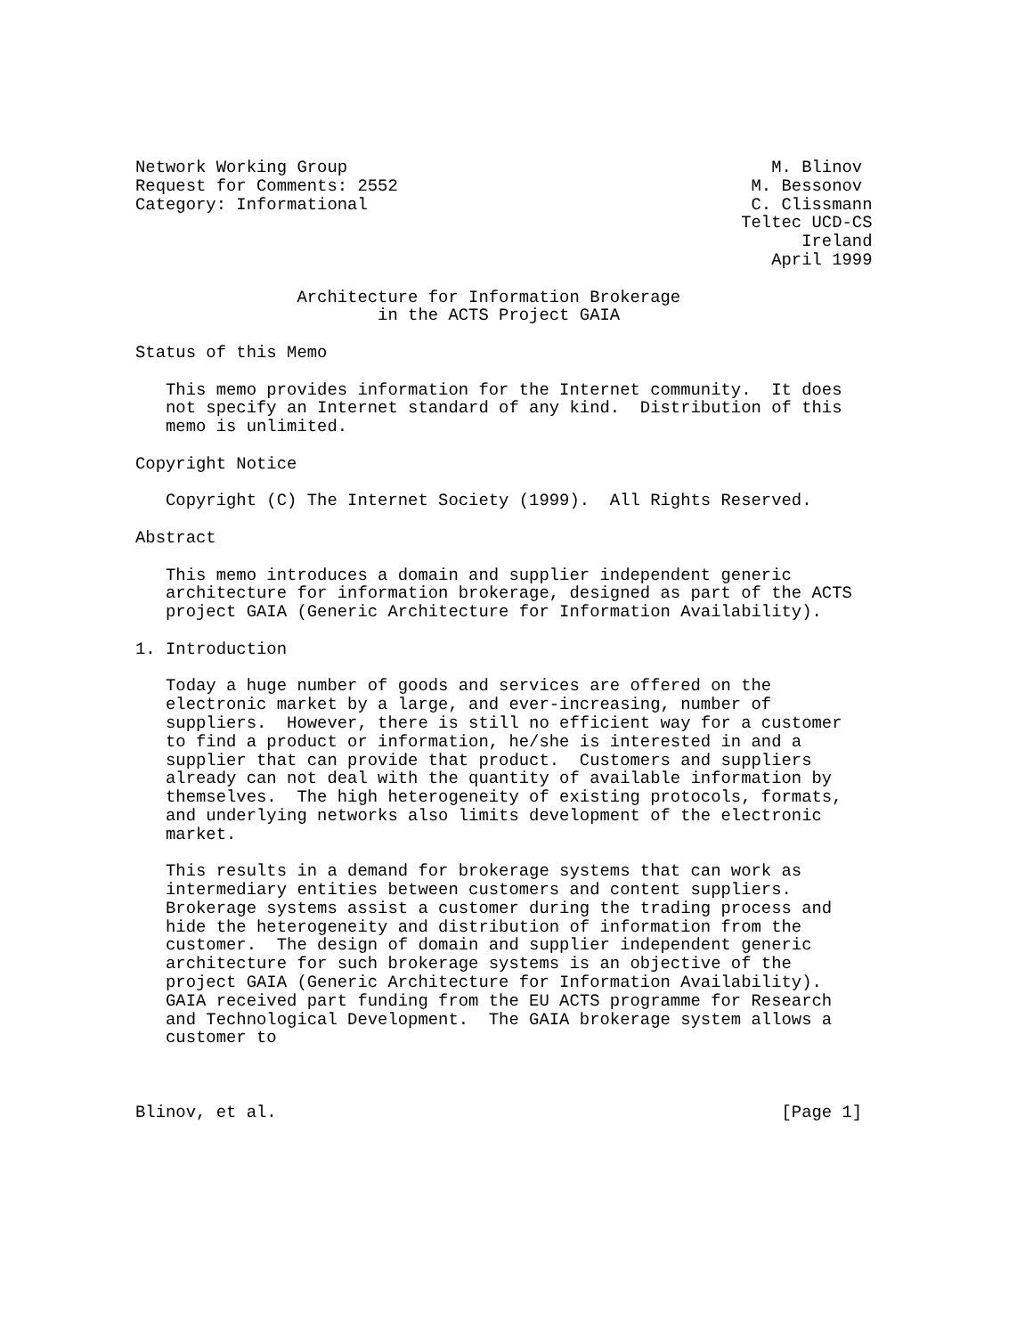Network Working Group                                          M. Blinov
Request for Comments: 2552                                   M. Bessonov
Category: Informational                                      C. Clissmann
                                                            Teltec UCD-CS
                                                                  Ireland
                                                               April 1999

                Architecture for Information Brokerage
                        in the ACTS Project GAIA

Status of this Memo

   This memo provides information for the Internet community.  It does
   not specify an Internet standard of any kind.  Distribution of this
   memo is unlimited.

Copyright Notice

   Copyright (C) The Internet Society (1999).  All Rights Reserved.

Abstract

   This memo introduces a domain and supplier independent generic
   architecture for information brokerage, designed as part of the ACTS
   project GAIA (Generic Architecture for Information Availability).

1. Introduction

   Today a huge number of goods and services are offered on the
   electronic market by a large, and ever-increasing, number of
   suppliers.  However, there is still no efficient way for a customer
   to find a product or information, he/she is interested in and a
   supplier that can provide that product.  Customers and suppliers
   already can not deal with the quantity of available information by
   themselves.  The high heterogeneity of existing protocols, formats,
   and underlying networks also limits development of the electronic
   market.

   This results in a demand for brokerage systems that can work as
   intermediary entities between customers and content suppliers.
   Brokerage systems assist a customer during the trading process and
   hide the heterogeneity and distribution of information from the
   customer.  The design of domain and supplier independent generic
   architecture for such brokerage systems is an objective of the
   project GAIA (Generic Architecture for Information Availability).
   GAIA received part funding from the EU ACTS programme for Research
   and Technological Development.  The GAIA brokerage system allows a
   customer to



Blinov, et al.                                                  [Page 1]